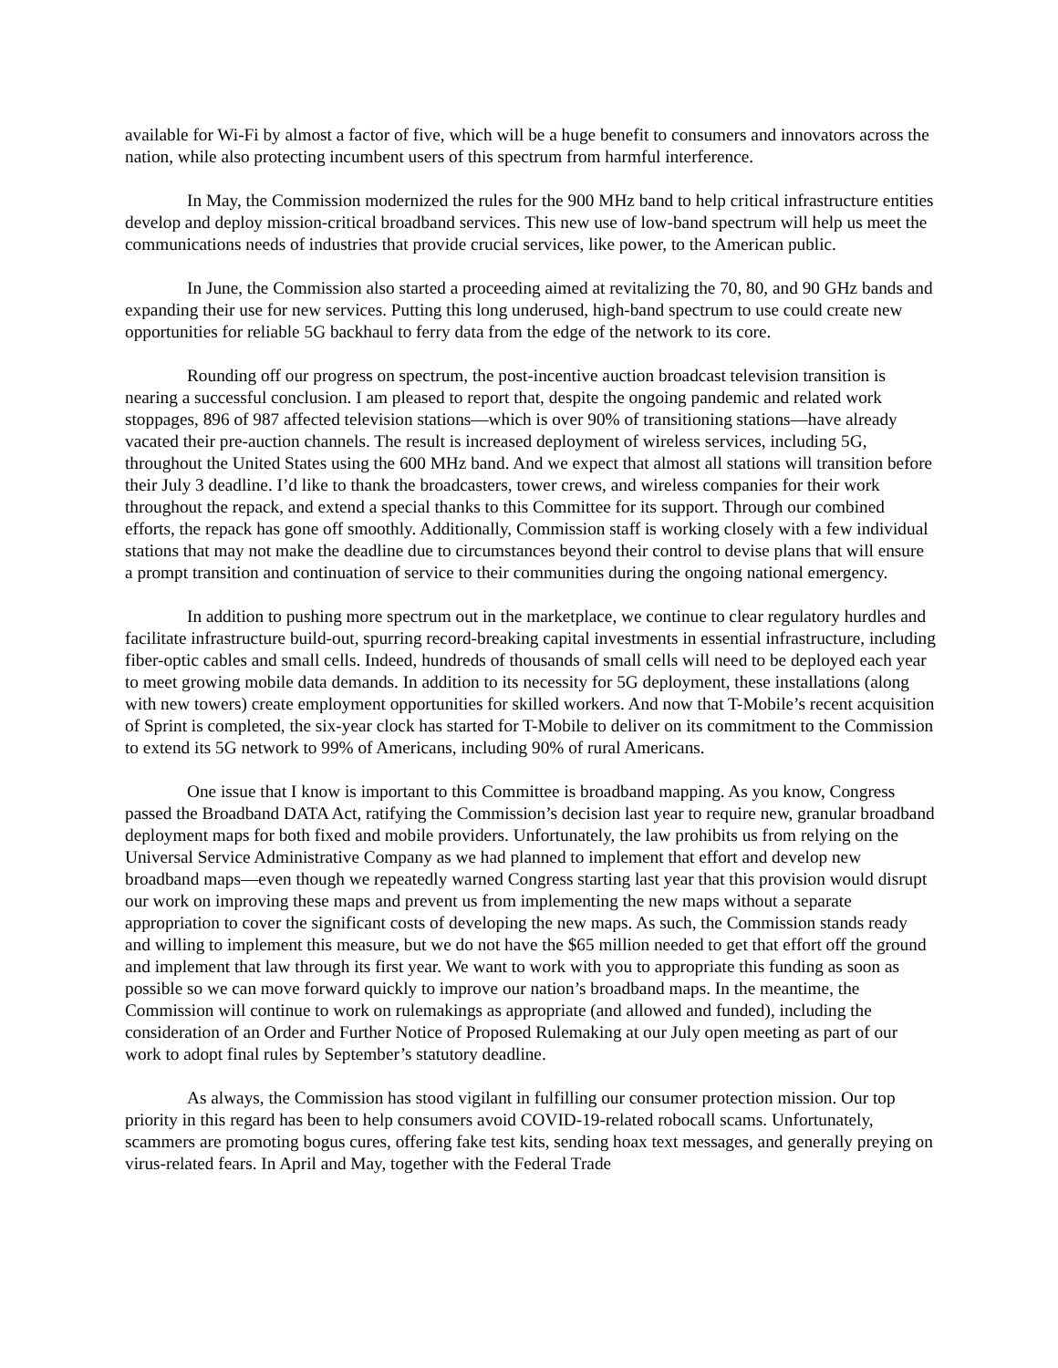available for Wi-Fi by almost a factor of five, which will be a huge benefit to consumers and innovators across the nation, while also protecting incumbent users of this spectrum from harmful interference.
In May, the Commission modernized the rules for the 900 MHz band to help critical infrastructure entities develop and deploy mission-critical broadband services. This new use of low-band spectrum will help us meet the communications needs of industries that provide crucial services, like power, to the American public.
In June, the Commission also started a proceeding aimed at revitalizing the 70, 80, and 90 GHz bands and expanding their use for new services. Putting this long underused, high-band spectrum to use could create new opportunities for reliable 5G backhaul to ferry data from the edge of the network to its core.
Rounding off our progress on spectrum, the post-incentive auction broadcast television transition is nearing a successful conclusion. I am pleased to report that, despite the ongoing pandemic and related work stoppages, 896 of 987 affected television stations—which is over 90% of transitioning stations—have already vacated their pre-auction channels. The result is increased deployment of wireless services, including 5G, throughout the United States using the 600 MHz band. And we expect that almost all stations will transition before their July 3 deadline. I’d like to thank the broadcasters, tower crews, and wireless companies for their work throughout the repack, and extend a special thanks to this Committee for its support. Through our combined efforts, the repack has gone off smoothly. Additionally, Commission staff is working closely with a few individual stations that may not make the deadline due to circumstances beyond their control to devise plans that will ensure a prompt transition and continuation of service to their communities during the ongoing national emergency.
In addition to pushing more spectrum out in the marketplace, we continue to clear regulatory hurdles and facilitate infrastructure build-out, spurring record-breaking capital investments in essential infrastructure, including fiber-optic cables and small cells. Indeed, hundreds of thousands of small cells will need to be deployed each year to meet growing mobile data demands. In addition to its necessity for 5G deployment, these installations (along with new towers) create employment opportunities for skilled workers. And now that T-Mobile’s recent acquisition of Sprint is completed, the six-year clock has started for T-Mobile to deliver on its commitment to the Commission to extend its 5G network to 99% of Americans, including 90% of rural Americans.
One issue that I know is important to this Committee is broadband mapping. As you know, Congress passed the Broadband DATA Act, ratifying the Commission’s decision last year to require new, granular broadband deployment maps for both fixed and mobile providers. Unfortunately, the law prohibits us from relying on the Universal Service Administrative Company as we had planned to implement that effort and develop new broadband maps—even though we repeatedly warned Congress starting last year that this provision would disrupt our work on improving these maps and prevent us from implementing the new maps without a separate appropriation to cover the significant costs of developing the new maps. As such, the Commission stands ready and willing to implement this measure, but we do not have the $65 million needed to get that effort off the ground and implement that law through its first year. We want to work with you to appropriate this funding as soon as possible so we can move forward quickly to improve our nation’s broadband maps. In the meantime, the Commission will continue to work on rulemakings as appropriate (and allowed and funded), including the consideration of an Order and Further Notice of Proposed Rulemaking at our July open meeting as part of our work to adopt final rules by September’s statutory deadline.
As always, the Commission has stood vigilant in fulfilling our consumer protection mission. Our top priority in this regard has been to help consumers avoid COVID-19-related robocall scams. Unfortunately, scammers are promoting bogus cures, offering fake test kits, sending hoax text messages, and generally preying on virus-related fears. In April and May, together with the Federal Trade